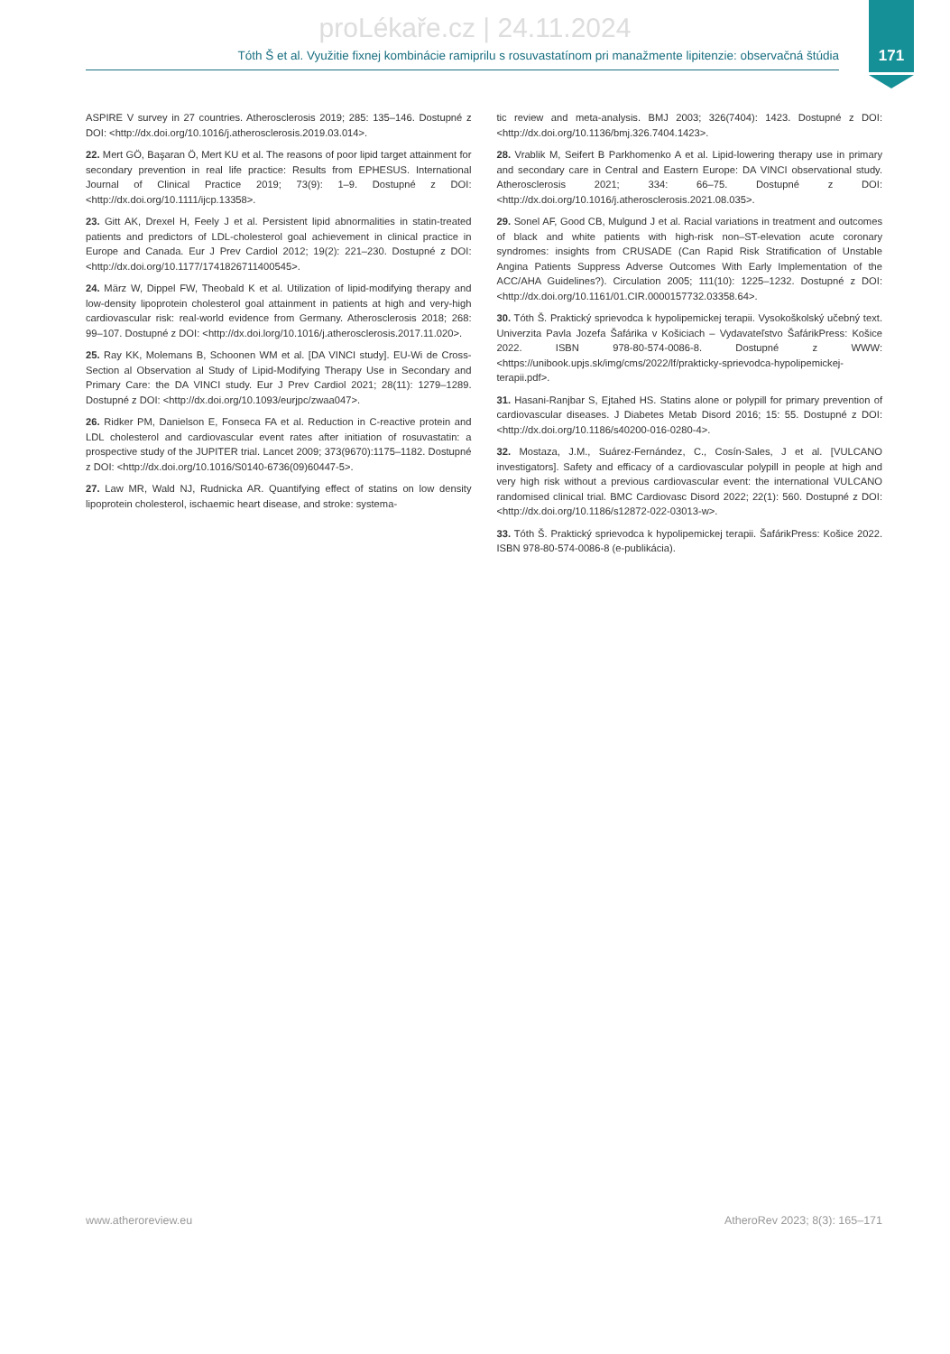proLékaře.cz | 24.11.2024
Tóth Š et al. Využitie fixnej kombinácie ramiprilu s rosuvastatínom pri manažmente lipitenzie: observačná štúdia
171
ASPIRE V survey in 27 countries. Atherosclerosis 2019; 285: 135–146. Dostupné z DOI: <http://dx.doi.org/10.1016/j.atherosclerosis.2019.03.014>.
22. Mert GÖ, Başaran Ö, Mert KU et al. The reasons of poor lipid target attainment for secondary prevention in real life practice: Results from EPHESUS. International Journal of Clinical Practice 2019; 73(9): 1–9. Dostupné z DOI: <http://dx.doi.org/10.1111/ijcp.13358>.
23. Gitt AK, Drexel H, Feely J et al. Persistent lipid abnormalities in statin-treated patients and predictors of LDL-cholesterol goal achievement in clinical practice in Europe and Canada. Eur J Prev Cardiol 2012; 19(2): 221–230. Dostupné z DOI: <http://dx.doi.org/10.1177/1741826711400545>.
24. März W, Dippel FW, Theobald K et al. Utilization of lipid-modifying therapy and low-density lipoprotein cholesterol goal attainment in patients at high and very-high cardiovascular risk: real-world evidence from Germany. Atherosclerosis 2018; 268: 99–107. Dostupné z DOI: <http://dx.doi.lorg/10.1016/j.atherosclerosis.2017.11.020>.
25. Ray KK, Molemans B, Schoonen WM et al. [DA VINCI study]. EU-Wi de Cross-Section al Observation al Study of Lipid-Modifying Therapy Use in Secondary and Primary Care: the DA VINCI study. Eur J Prev Cardiol 2021; 28(11): 1279–1289. Dostupné z DOI: <http://dx.doi.org/10.1093/eurjpc/zwaa047>.
26. Ridker PM, Danielson E, Fonseca FA et al. Reduction in C-reactive protein and LDL cholesterol and cardiovascular event rates after initiation of rosuvastatin: a prospective study of the JUPITER trial. Lancet 2009; 373(9670):1175–1182. Dostupné z DOI: <http://dx.doi.org/10.1016/S0140-6736(09)60447-5>.
27. Law MR, Wald NJ, Rudnicka AR. Quantifying effect of statins on low density lipoprotein cholesterol, ischaemic heart disease, and stroke: systema-
tic review and meta-analysis. BMJ 2003; 326(7404): 1423. Dostupné z DOI: <http://dx.doi.org/10.1136/bmj.326.7404.1423>.
28. Vrablik M, Seifert B Parkhomenko A et al. Lipid-lowering therapy use in primary and secondary care in Central and Eastern Europe: DA VINCI observational study. Atherosclerosis 2021; 334: 66–75. Dostupné z DOI: <http://dx.doi.org/10.1016/j.atherosclerosis.2021.08.035>.
29. Sonel AF, Good CB, Mulgund J et al. Racial variations in treatment and outcomes of black and white patients with high-risk non–ST-elevation acute coronary syndromes: insights from CRUSADE (Can Rapid Risk Stratification of Unstable Angina Patients Suppress Adverse Outcomes With Early Implementation of the ACC/AHA Guidelines?). Circulation 2005; 111(10): 1225–1232. Dostupné z DOI: <http://dx.doi.org/10.1161/01.CIR.0000157732.03358.64>.
30. Tóth Š. Praktický sprievodca k hypolipemickej terapii. Vysokoškolský učebný text. Univerzita Pavla Jozefa Šafárika v Košiciach – Vydavateľstvo ŠafárikPress: Košice 2022. ISBN 978-80-574-0086-8. Dostupné z WWW: <https://unibook.upjs.sk/img/cms/2022/lf/prakticky-sprievodca-hypolipemickej-terapii.pdf>.
31. Hasani-Ranjbar S, Ejtahed HS. Statins alone or polypill for primary prevention of cardiovascular diseases. J Diabetes Metab Disord 2016; 15: 55. Dostupné z DOI: <http://dx.doi.org/10.1186/s40200-016-0280-4>.
32. Mostaza, J.M., Suárez-Fernández, C., Cosín-Sales, J et al. [VULCANO investigators]. Safety and efficacy of a cardiovascular polypill in people at high and very high risk without a previous cardiovascular event: the international VULCANO randomised clinical trial. BMC Cardiovasc Disord 2022; 22(1): 560. Dostupné z DOI: <http://dx.doi.org/10.1186/s12872-022-03013-w>.
33. Tóth Š. Praktický sprievodca k hypolipemickej terapii. ŠafárikPress: Košice 2022. ISBN 978-80-574-0086-8 (e-publikácia).
www.atheroreview.eu AtheroRev 2023; 8(3): 165–171